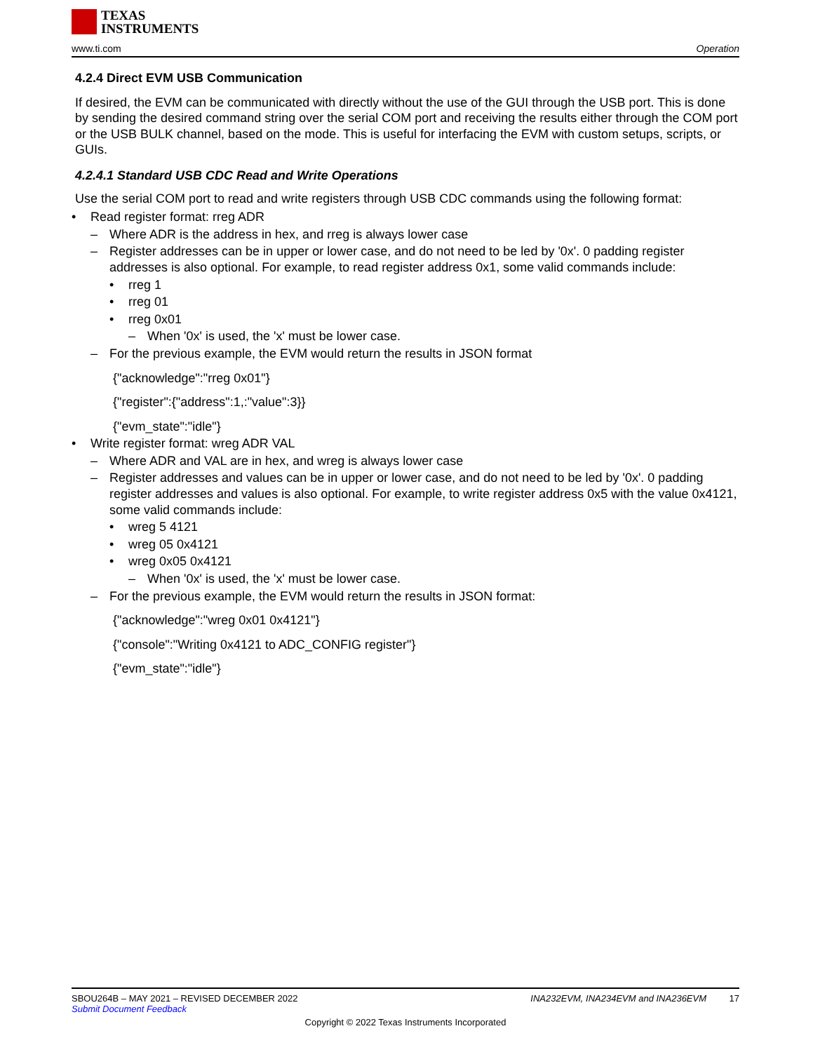TEXAS
INSTRUMENTS
www.ti.com Operation
4.2.4 Direct EVM USB Communication
If desired, the EVM can be communicated with directly without the use of the GUI through the USB port. This is done by sending the desired command string over the serial COM port and receiving the results either through the COM port or the USB BULK channel, based on the mode. This is useful for interfacing the EVM with custom setups, scripts, or GUIs.
4.2.4.1 Standard USB CDC Read and Write Operations
Use the serial COM port to read and write registers through USB CDC commands using the following format:
• Read register format: rreg ADR
– Where ADR is the address in hex, and rreg is always lower case
– Register addresses can be in upper or lower case, and do not need to be led by '0x'. 0 padding register addresses is also optional. For example, to read register address 0x1, some valid commands include:
• rreg 1
• rreg 01
• rreg 0x01
– When '0x' is used, the 'x' must be lower case.
– For the previous example, the EVM would return the results in JSON format
{"acknowledge":"rreg 0x01"}
{"register":{"address":1,:"value":3}}
{"evm_state":"idle"}
• Write register format: wreg ADR VAL
– Where ADR and VAL are in hex, and wreg is always lower case
– Register addresses and values can be in upper or lower case, and do not need to be led by '0x'. 0 padding register addresses and values is also optional. For example, to write register address 0x5 with the value 0x4121, some valid commands include:
• wreg 5 4121
• wreg 05 0x4121
• wreg 0x05 0x4121
– When '0x' is used, the 'x' must be lower case.
– For the previous example, the EVM would return the results in JSON format:
{"acknowledge":"wreg 0x01 0x4121"}
{"console":"Writing 0x4121 to ADC_CONFIG register"}
{"evm_state":"idle"}
SBOU264B – MAY 2021 – REVISED DECEMBER 2022 INA232EVM, INA234EVM and INA236EVM 17
Submit Document Feedback
Copyright © 2022 Texas Instruments Incorporated